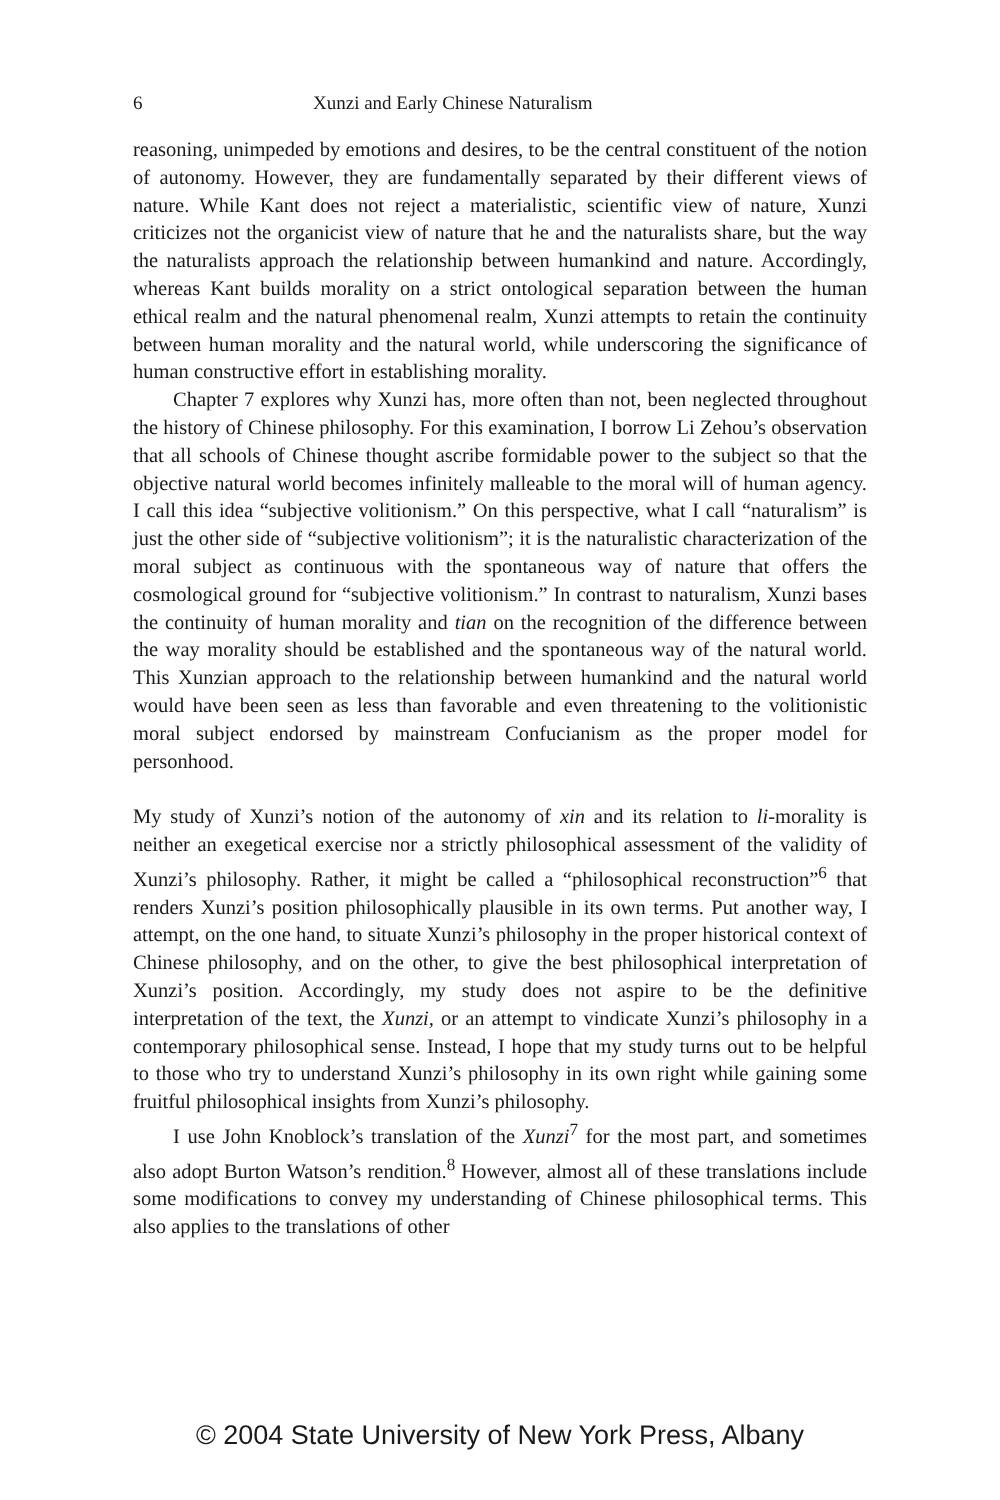6 Xunzi and Early Chinese Naturalism
reasoning, unimpeded by emotions and desires, to be the central constituent of the notion of autonomy. However, they are fundamentally separated by their different views of nature. While Kant does not reject a materialistic, scientific view of nature, Xunzi criticizes not the organicist view of nature that he and the naturalists share, but the way the naturalists approach the relationship between humankind and nature. Accordingly, whereas Kant builds morality on a strict ontological separation between the human ethical realm and the natural phenomenal realm, Xunzi attempts to retain the continuity between human morality and the natural world, while underscoring the significance of human constructive effort in establishing morality.
Chapter 7 explores why Xunzi has, more often than not, been neglected throughout the history of Chinese philosophy. For this examination, I borrow Li Zehou’s observation that all schools of Chinese thought ascribe formidable power to the subject so that the objective natural world becomes infinitely malleable to the moral will of human agency. I call this idea “subjective volitionism.” On this perspective, what I call “naturalism” is just the other side of “subjective volitionism”; it is the naturalistic characterization of the moral subject as continuous with the spontaneous way of nature that offers the cosmological ground for “subjective volitionism.” In contrast to naturalism, Xunzi bases the continuity of human morality and tian on the recognition of the difference between the way morality should be established and the spontaneous way of the natural world. This Xunzian approach to the relationship between humankind and the natural world would have been seen as less than favorable and even threatening to the volitionistic moral subject endorsed by mainstream Confucianism as the proper model for personhood.
My study of Xunzi’s notion of the autonomy of xin and its relation to li-morality is neither an exegetical exercise nor a strictly philosophical assessment of the validity of Xunzi’s philosophy. Rather, it might be called a “philosophical reconstruction”<sup>6</sup> that renders Xunzi’s position philosophically plausible in its own terms. Put another way, I attempt, on the one hand, to situate Xunzi’s philosophy in the proper historical context of Chinese philosophy, and on the other, to give the best philosophical interpretation of Xunzi’s position. Accordingly, my study does not aspire to be the definitive interpretation of the text, the Xunzi, or an attempt to vindicate Xunzi’s philosophy in a contemporary philosophical sense. Instead, I hope that my study turns out to be helpful to those who try to understand Xunzi’s philosophy in its own right while gaining some fruitful philosophical insights from Xunzi’s philosophy.
I use John Knoblock’s translation of the Xunzi<sup>7</sup> for the most part, and sometimes also adopt Burton Watson’s rendition.<sup>8</sup> However, almost all of these translations include some modifications to convey my understanding of Chinese philosophical terms. This also applies to the translations of other
© 2004 State University of New York Press, Albany